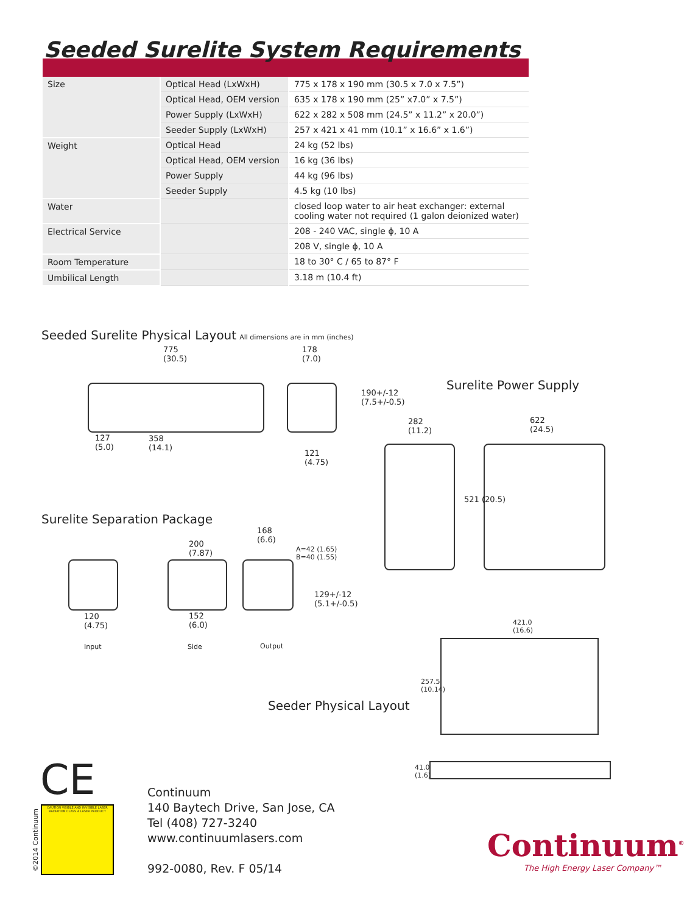Seeded Surelite System Requirements
| Size | Optical Head (LxWxH) | 775 x 178 x 190 mm (30.5 x 7.0 x 7.5”) |
| | Optical Head, OEM version | 635 x 178 x 190 mm (25” x7.0” x 7.5”) |
| | Power Supply (LxWxH) | 622 x 282 x 508 mm (24.5” x 11.2” x 20.0”) |
| | Seeder Supply (LxWxH) | 257 x 421 x 41 mm (10.1” x 16.6” x 1.6”) |
| Weight | Optical Head | 24 kg (52 lbs) |
| | Optical Head, OEM version | 16 kg (36 lbs) |
| | Power Supply | 44 kg (96 lbs) |
| | Seeder Supply | 4.5 kg (10 lbs) |
| Water | | closed loop water to air heat exchanger: external cooling water not required (1 galon deionized water) |
| Electrical Service | | 208 - 240 VAC, single ϕ, 10 A |
| | | 208 V, single ϕ, 10 A |
| Room Temperature | | 18 to 30° C / 65 to 87° F |
| Umbilical Length | | 3.18 m (10.4 ft) |
Seeded Surelite Physical Layout All dimensions are in mm (inches)
775
(30.5)
178
(7.0)
127
(5.0)
358
(14.1)
190+/-12
(7.5+/-0.5)
121
(4.75)
Surelite Power Supply
282
(11.2)
622
(24.5)
521 (20.5)
Surelite Separation Package
120
(4.75)
200
(7.87)
152
(6.0)
168
(6.6)
A=42 (1.65)
B=40 (1.55)
129+/-12
(5.1+/-0.5)
Input Side Output
421.0
(16.6)
257.5
(10.14)
Seeder Physical Layout
41.0
(1.6)
CE
CAUTION VISIBLE AND INVISIBLE LASER RADIATION CLASS 4 LASER PRODUCT
©2014 Continuum
Continuum
140 Baytech Drive, San Jose, CA
Tel (408) 727-3240
www.continuumlasers.com
992-0080, Rev. F 05/14
Continuum<sup>®</sup>
The High Energy Laser Company™